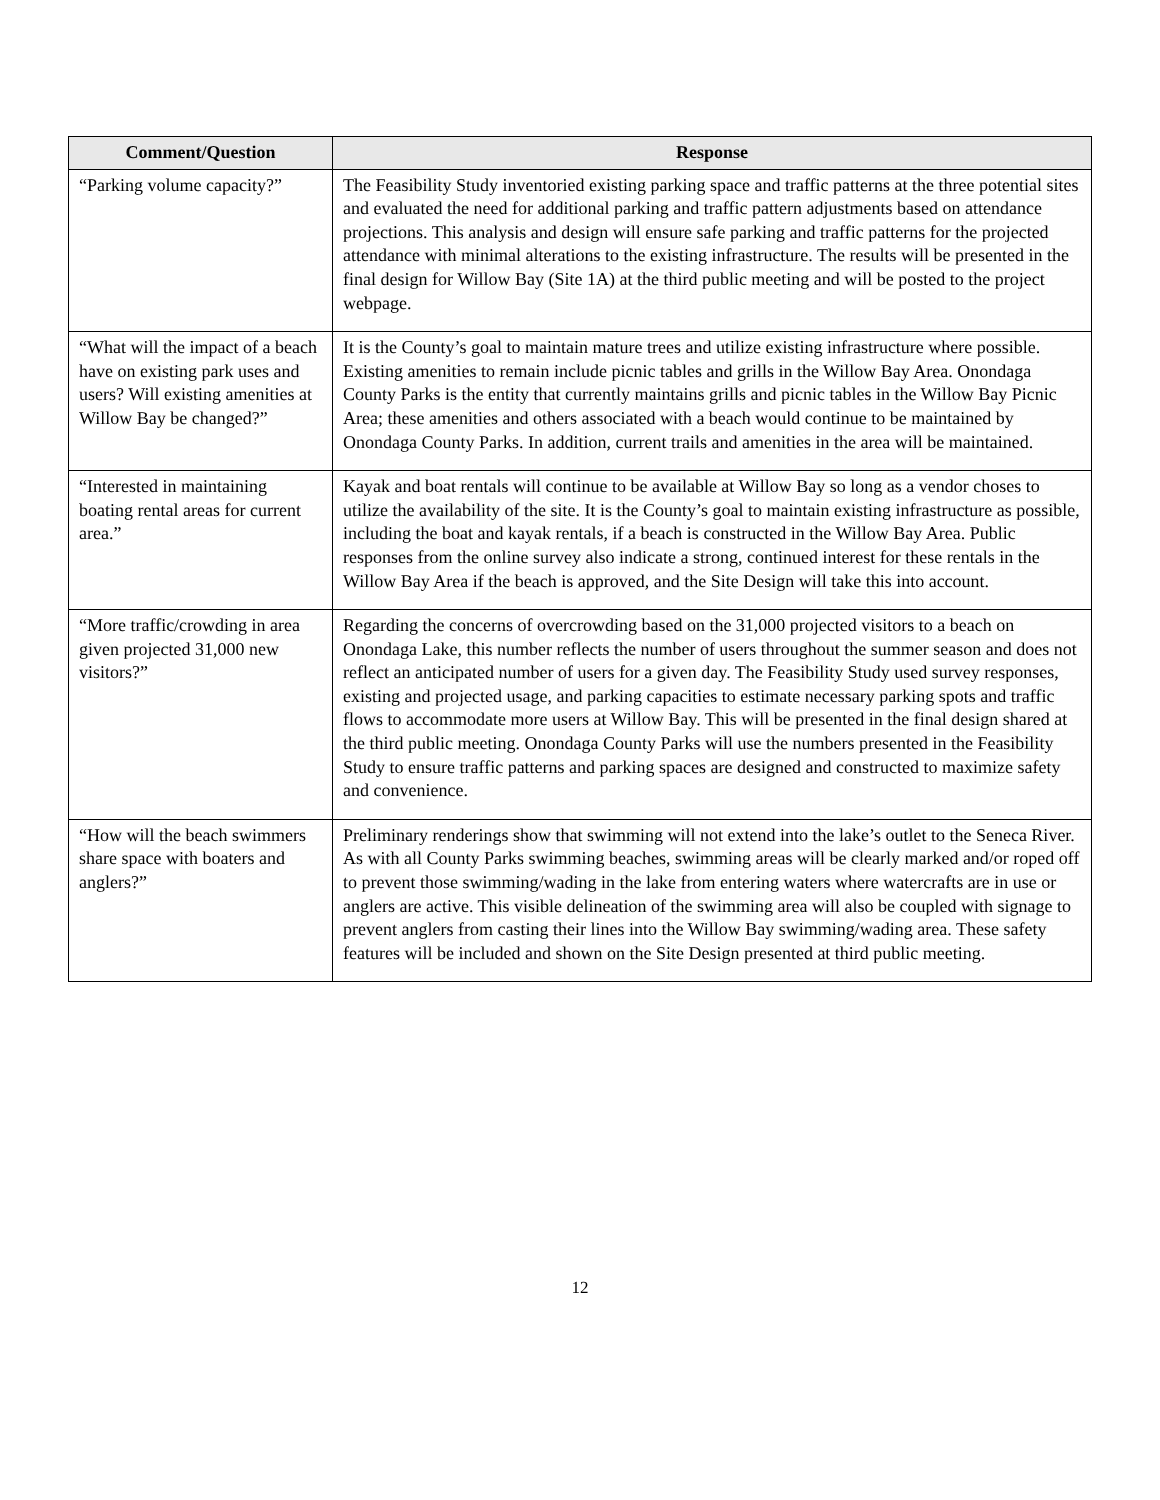| Comment/Question | Response |
| --- | --- |
| “Parking volume capacity?” | The Feasibility Study inventoried existing parking space and traffic patterns at the three potential sites and evaluated the need for additional parking and traffic pattern adjustments based on attendance projections. This analysis and design will ensure safe parking and traffic patterns for the projected attendance with minimal alterations to the existing infrastructure. The results will be presented in the final design for Willow Bay (Site 1A) at the third public meeting and will be posted to the project webpage. |
| “What will the impact of a beach have on existing park uses and users? Will existing amenities at Willow Bay be changed?” | It is the County’s goal to maintain mature trees and utilize existing infrastructure where possible. Existing amenities to remain include picnic tables and grills in the Willow Bay Area. Onondaga County Parks is the entity that currently maintains grills and picnic tables in the Willow Bay Picnic Area; these amenities and others associated with a beach would continue to be maintained by Onondaga County Parks. In addition, current trails and amenities in the area will be maintained. |
| “Interested in maintaining boating rental areas for current area.” | Kayak and boat rentals will continue to be available at Willow Bay so long as a vendor choses to utilize the availability of the site. It is the County’s goal to maintain existing infrastructure as possible, including the boat and kayak rentals, if a beach is constructed in the Willow Bay Area. Public responses from the online survey also indicate a strong, continued interest for these rentals in the Willow Bay Area if the beach is approved, and the Site Design will take this into account. |
| “More traffic/crowding in area given projected 31,000 new visitors?” | Regarding the concerns of overcrowding based on the 31,000 projected visitors to a beach on Onondaga Lake, this number reflects the number of users throughout the summer season and does not reflect an anticipated number of users for a given day. The Feasibility Study used survey responses, existing and projected usage, and parking capacities to estimate necessary parking spots and traffic flows to accommodate more users at Willow Bay. This will be presented in the final design shared at the third public meeting. Onondaga County Parks will use the numbers presented in the Feasibility Study to ensure traffic patterns and parking spaces are designed and constructed to maximize safety and convenience. |
| “How will the beach swimmers share space with boaters and anglers?” | Preliminary renderings show that swimming will not extend into the lake’s outlet to the Seneca River. As with all County Parks swimming beaches, swimming areas will be clearly marked and/or roped off to prevent those swimming/wading in the lake from entering waters where watercrafts are in use or anglers are active. This visible delineation of the swimming area will also be coupled with signage to prevent anglers from casting their lines into the Willow Bay swimming/wading area. These safety features will be included and shown on the Site Design presented at third public meeting. |
12